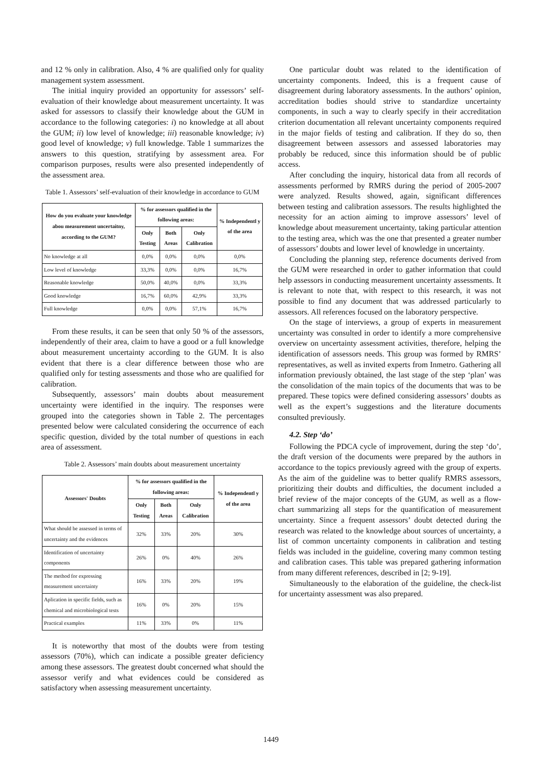and 12 % only in calibration. Also, 4 % are qualified only for quality management system assessment.
The initial inquiry provided an opportunity for assessors’ self-evaluation of their knowledge about measurement uncertainty. It was asked for assessors to classify their knowledge about the GUM in accordance to the following categories: i) no knowledge at all about the GUM; ii) low level of knowledge; iii) reasonable knowledge; iv) good level of knowledge; v) full knowledge. Table 1 summarizes the answers to this question, stratifying by assessment area. For comparison purposes, results were also presented independently of the assessment area.
Table 1. Assessors’ self-evaluation of their knowledge in accordance to GUM
| How do you evaluate your knowledge abou measurement uncertaitny, according to the GUM? | % for assessors qualified in the following areas: | | | % Independentl y of the area |
| --- | --- | --- | --- | --- |
| | Only Testing | Both Areas | Only Calibration | |
| No knowledge at all | 0,0% | 0,0% | 0,0% | 0,0% |
| Low level of knowledge | 33,3% | 0,0% | 0,0% | 16,7% |
| Reasonable knowledge | 50,0% | 40,0% | 0,0% | 33,3% |
| Good knowledge | 16,7% | 60,0% | 42,9% | 33,3% |
| Full knowledge | 0,0% | 0,0% | 57,1% | 16,7% |
From these results, it can be seen that only 50 % of the assessors, independently of their area, claim to have a good or a full knowledge about measurement uncertainty according to the GUM. It is also evident that there is a clear difference between those who are qualified only for testing assessments and those who are qualified for calibration.
Subsequently, assessors’ main doubts about measurement uncertainty were identified in the inquiry. The responses were grouped into the categories shown in Table 2. The percentages presented below were calculated considering the occurrence of each specific question, divided by the total number of questions in each area of assessment.
Table 2. Assessors’ main doubts about measurement uncertainty
| Assessors' Doubts | % for assessors qualified in the following areas: | | | % Independentl y of the area |
| --- | --- | --- | --- | --- |
| | Only Testing | Both Areas | Only Calibration | |
| What should be assessed in terms of uncertainty and the evidences | 32% | 33% | 20% | 30% |
| Identification of uncertainty components | 26% | 0% | 40% | 26% |
| The method for expressing measurement uncertainty | 16% | 33% | 20% | 19% |
| Aplication in specific fields, such as chemical and microbiological tests | 16% | 0% | 20% | 15% |
| Practical examples | 11% | 33% | 0% | 11% |
It is noteworthy that most of the doubts were from testing assessors (70%), which can indicate a possible greater deficiency among these assessors. The greatest doubt concerned what should the assessor verify and what evidences could be considered as satisfactory when assessing measurement uncertainty.
One particular doubt was related to the identification of uncertainty components. Indeed, this is a frequent cause of disagreement during laboratory assessments. In the authors’ opinion, accreditation bodies should strive to standardize uncertainty components, in such a way to clearly specify in their accreditation criterion documentation all relevant uncertainty components required in the major fields of testing and calibration. If they do so, then disagreement between assessors and assessed laboratories may probably be reduced, since this information should be of public access.
After concluding the inquiry, historical data from all records of assessments performed by RMRS during the period of 2005-2007 were analyzed. Results showed, again, significant differences between testing and calibration assessors. The results highlighted the necessity for an action aiming to improve assessors’ level of knowledge about measurement uncertainty, taking particular attention to the testing area, which was the one that presented a greater number of assessors’ doubts and lower level of knowledge in uncertainty.
Concluding the planning step, reference documents derived from the GUM were researched in order to gather information that could help assessors in conducting measurement uncertainty assessments. It is relevant to note that, with respect to this research, it was not possible to find any document that was addressed particularly to assessors. All references focused on the laboratory perspective.
On the stage of interviews, a group of experts in measurement uncertainty was consulted in order to identify a more comprehensive overview on uncertainty assessment activities, therefore, helping the identification of assessors needs. This group was formed by RMRS’ representatives, as well as invited experts from Inmetro. Gathering all information previously obtained, the last stage of the step ‘plan’ was the consolidation of the main topics of the documents that was to be prepared. These topics were defined considering assessors’ doubts as well as the expert’s suggestions and the literature documents consulted previously.
4.2. Step ‘do’
Following the PDCA cycle of improvement, during the step ‘do’, the draft version of the documents were prepared by the authors in accordance to the topics previously agreed with the group of experts. As the aim of the guideline was to better qualify RMRS assessors, prioritizing their doubts and difficulties, the document included a brief review of the major concepts of the GUM, as well as a flow-chart summarizing all steps for the quantification of measurement uncertainty. Since a frequent assessors’ doubt detected during the research was related to the knowledge about sources of uncertainty, a list of common uncertainty components in calibration and testing fields was included in the guideline, covering many common testing and calibration cases. This table was prepared gathering information from many different references, described in [2; 9-19].
Simultaneously to the elaboration of the guideline, the check-list for uncertainty assessment was also prepared.
1449